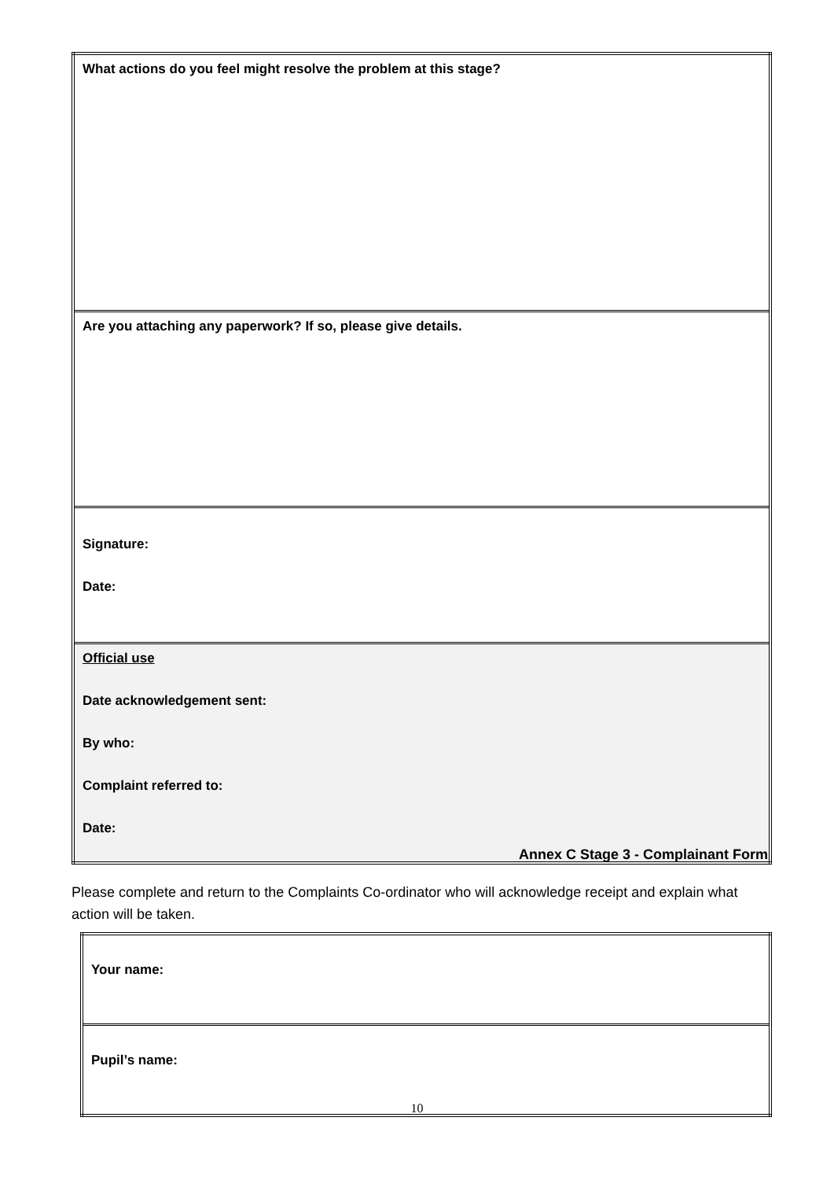| What actions do you feel might resolve the problem at this stage? |
| Are you attaching any paperwork? If so, please give details. |
| Signature: Date: |
| Official use Date acknowledgement sent: By who: Complaint referred to: Date: |
Annex C Stage 3 - Complainant Form
Please complete and return to the Complaints Co-ordinator who will acknowledge receipt and explain what action will be taken.
| Your name: |
| Pupil’s name: |
10